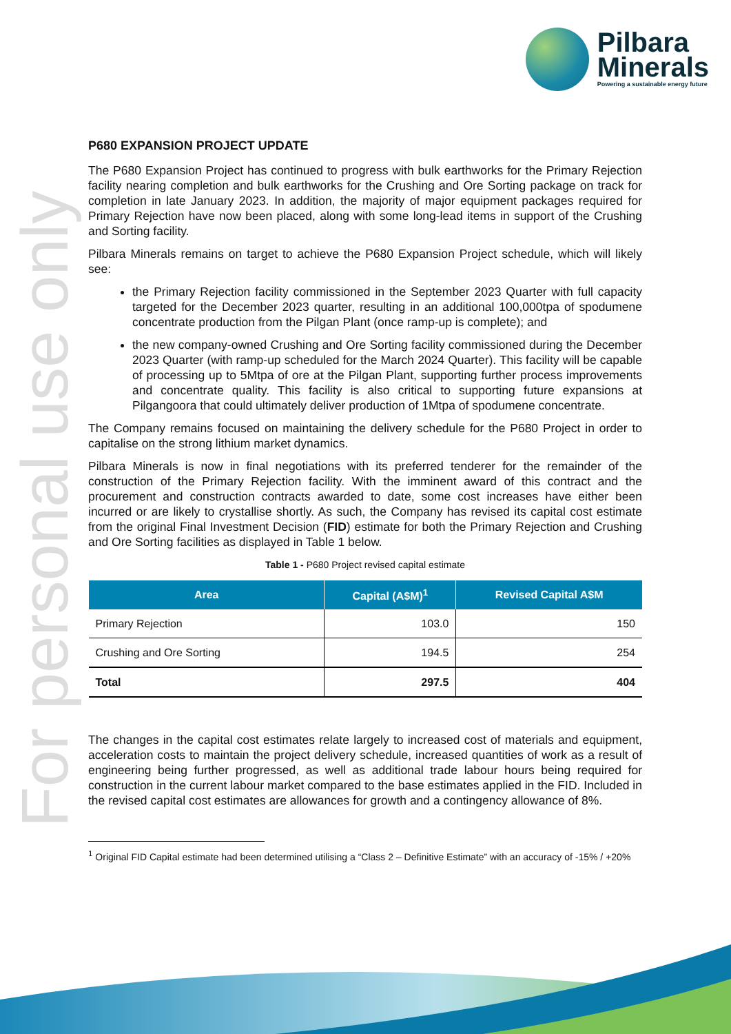Pilbara
Minerals
Powering a sustainable energy future
For personal use only
P680 EXPANSION PROJECT UPDATE
The P680 Expansion Project has continued to progress with bulk earthworks for the Primary Rejection facility nearing completion and bulk earthworks for the Crushing and Ore Sorting package on track for completion in late January 2023. In addition, the majority of major equipment packages required for Primary Rejection have now been placed, along with some long-lead items in support of the Crushing and Sorting facility.
Pilbara Minerals remains on target to achieve the P680 Expansion Project schedule, which will likely see:
the Primary Rejection facility commissioned in the September 2023 Quarter with full capacity targeted for the December 2023 quarter, resulting in an additional 100,000tpa of spodumene concentrate production from the Pilgan Plant (once ramp-up is complete); and
the new company-owned Crushing and Ore Sorting facility commissioned during the December 2023 Quarter (with ramp-up scheduled for the March 2024 Quarter). This facility will be capable of processing up to 5Mtpa of ore at the Pilgan Plant, supporting further process improvements and concentrate quality. This facility is also critical to supporting future expansions at Pilgangoora that could ultimately deliver production of 1Mtpa of spodumene concentrate.
The Company remains focused on maintaining the delivery schedule for the P680 Project in order to capitalise on the strong lithium market dynamics.
Pilbara Minerals is now in final negotiations with its preferred tenderer for the remainder of the construction of the Primary Rejection facility. With the imminent award of this contract and the procurement and construction contracts awarded to date, some cost increases have either been incurred or are likely to crystallise shortly. As such, the Company has revised its capital cost estimate from the original Final Investment Decision (FID) estimate for both the Primary Rejection and Crushing and Ore Sorting facilities as displayed in Table 1 below.
Table 1 - P680 Project revised capital estimate
| Area | Capital (A$M)<sup>1</sup> | Revised Capital A$M |
| --- | --- | --- |
| Primary Rejection | 103.0 | 150 |
| Crushing and Ore Sorting | 194.5 | 254 |
| Total | 297.5 | 404 |
The changes in the capital cost estimates relate largely to increased cost of materials and equipment, acceleration costs to maintain the project delivery schedule, increased quantities of work as a result of engineering being further progressed, as well as additional trade labour hours being required for construction in the current labour market compared to the base estimates applied in the FID. Included in the revised capital cost estimates are allowances for growth and a contingency allowance of 8%.
<sup>1</sup> Original FID Capital estimate had been determined utilising a “Class 2 – Definitive Estimate” with an accuracy of -15% / +20%